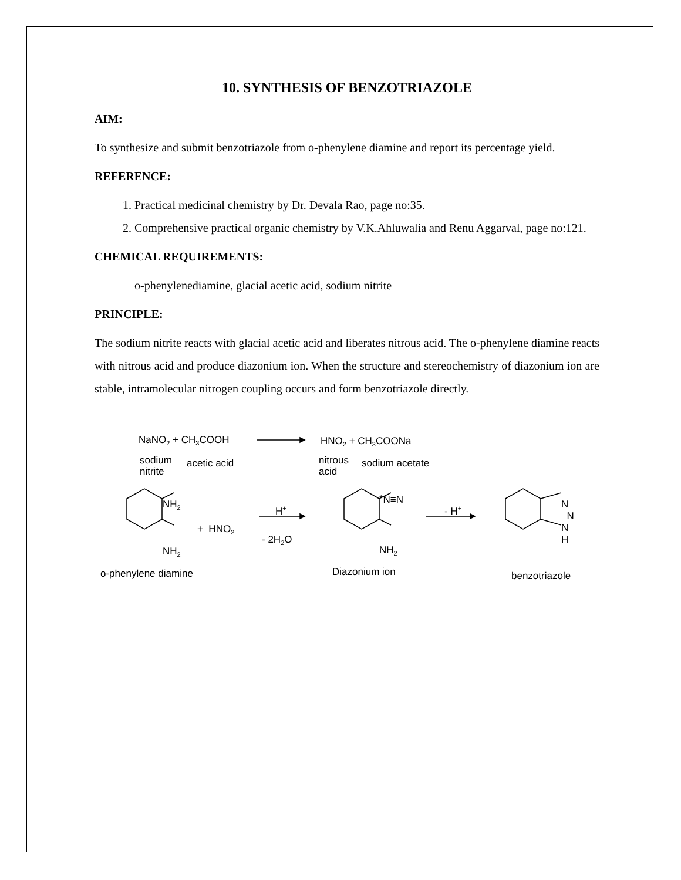10. SYNTHESIS OF BENZOTRIAZOLE
AIM:
To synthesize and submit benzotriazole from o-phenylene diamine and report its percentage yield.
REFERENCE:
1. Practical medicinal chemistry by Dr. Devala Rao, page no:35.
2. Comprehensive practical organic chemistry by V.K.Ahluwalia and Renu Aggarval, page no:121.
CHEMICAL REQUIREMENTS:
o-phenylenediamine, glacial acetic acid, sodium nitrite
PRINCIPLE:
The sodium nitrite reacts with glacial acetic acid and liberates nitrous acid. The o-phenylene diamine reacts with nitrous acid and produce diazonium ion. When the structure and stereochemistry of diazonium ion are stable, intramolecular nitrogen coupling occurs and form benzotriazole directly.
NaNO<sub>2</sub> + CH<sub>3</sub>COOH HNO<sub>2</sub> + CH<sub>3</sub>COONa
sodium
nitrite
acetic acid
nitrous
acid
sodium acetate
NH<sub>2</sub>
NH<sub>2</sub>
+ HNO<sub>2</sub>
H<sup>+</sup>
- 2H<sub>2</sub>O
<sup>+</sup>N≡N
NH<sub>2</sub>
- H<sup>+</sup>
N
N
N
H
o-phenylene diamine Diazonium ion benzotriazole